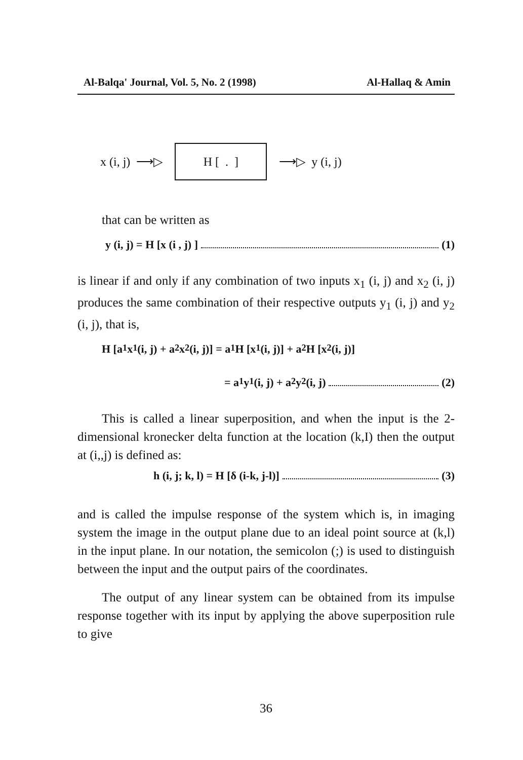Al-Balqa' Journal, Vol. 5, No. 2 (1998) Al-Hallaq & Amin
x (i, j) ⟶▷
H [ . ]
⟶▷ y (i, j)
that can be written as
y (i, j) = H [x (i , j) ] (1)
is linear if and only if any combination of two inputs x<sub>1</sub> (i, j) and x<sub>2</sub> (i, j) produces the same combination of their respective outputs y<sub>1</sub> (i, j) and y<sub>2</sub> (i, j), that is,
H [a<sub>1</sub>x<sub>1</sub> (i, j) + a<sub>2</sub>x<sub>2</sub> (i, j)] = a<sub>1</sub>H [x<sub>1</sub> (i, j)] + a<sub>2</sub>H [x<sub>2</sub> (i, j)]
= a<sub>1</sub>y<sub>1</sub> (i, j) + a<sub>2</sub>y<sub>2</sub> (i, j) (2)
This is called a linear superposition, and when the input is the 2-dimensional kronecker delta function at the location (k,I) then the output at (i,,j) is defined as:
h (i, j; k, l) = H [δ (i-k, j-l)] (3)
and is called the impulse response of the system which is, in imaging system the image in the output plane due to an ideal point source at (k,l) in the input plane. In our notation, the semicolon (;) is used to distinguish between the input and the output pairs of the coordinates.
The output of any linear system can be obtained from its impulse response together with its input by applying the above superposition rule to give
36